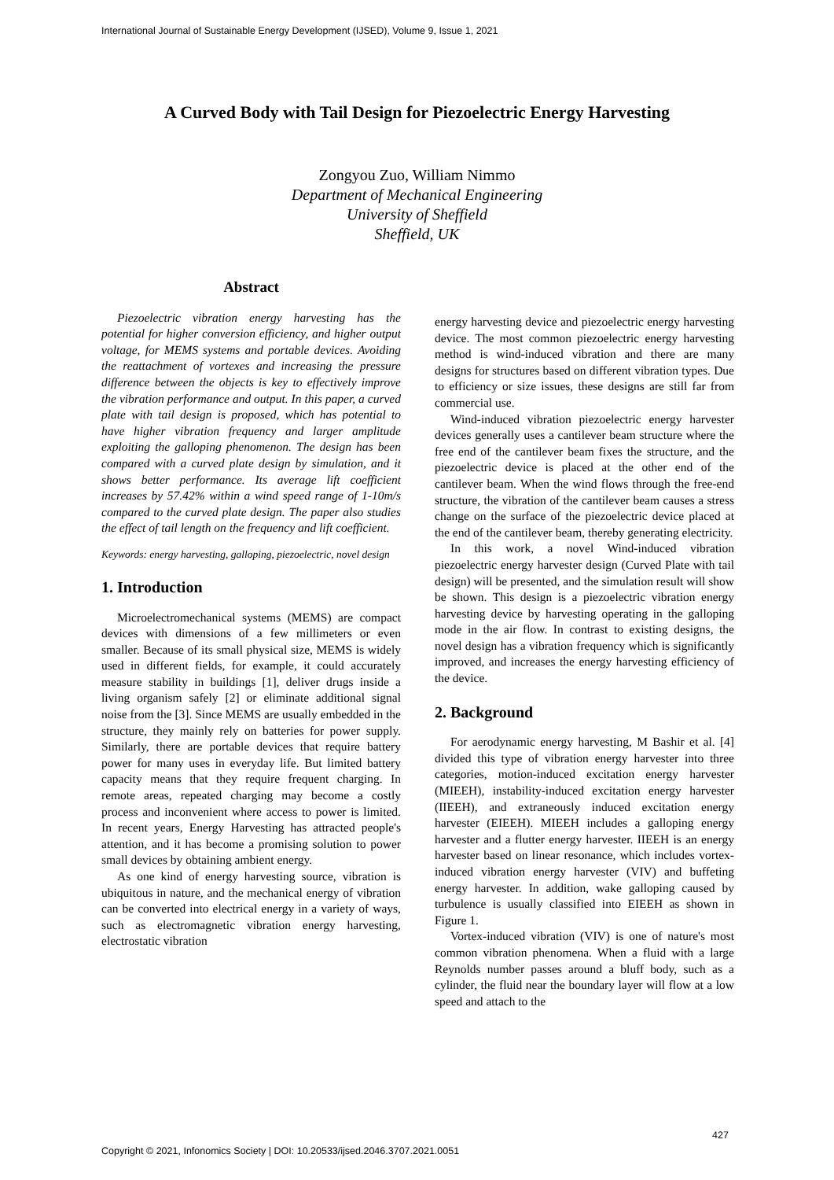International Journal of Sustainable Energy Development (IJSED), Volume 9, Issue 1, 2021
A Curved Body with Tail Design for Piezoelectric Energy Harvesting
Zongyou Zuo, William Nimmo
Department of Mechanical Engineering
University of Sheffield
Sheffield, UK
Abstract
Piezoelectric vibration energy harvesting has the potential for higher conversion efficiency, and higher output voltage, for MEMS systems and portable devices. Avoiding the reattachment of vortexes and increasing the pressure difference between the objects is key to effectively improve the vibration performance and output. In this paper, a curved plate with tail design is proposed, which has potential to have higher vibration frequency and larger amplitude exploiting the galloping phenomenon. The design has been compared with a curved plate design by simulation, and it shows better performance. Its average lift coefficient increases by 57.42% within a wind speed range of 1-10m/s compared to the curved plate design. The paper also studies the effect of tail length on the frequency and lift coefficient.
Keywords: energy harvesting, galloping, piezoelectric, novel design
1. Introduction
Microelectromechanical systems (MEMS) are compact devices with dimensions of a few millimeters or even smaller. Because of its small physical size, MEMS is widely used in different fields, for example, it could accurately measure stability in buildings [1], deliver drugs inside a living organism safely [2] or eliminate additional signal noise from the [3]. Since MEMS are usually embedded in the structure, they mainly rely on batteries for power supply. Similarly, there are portable devices that require battery power for many uses in everyday life. But limited battery capacity means that they require frequent charging. In remote areas, repeated charging may become a costly process and inconvenient where access to power is limited. In recent years, Energy Harvesting has attracted people's attention, and it has become a promising solution to power small devices by obtaining ambient energy.
As one kind of energy harvesting source, vibration is ubiquitous in nature, and the mechanical energy of vibration can be converted into electrical energy in a variety of ways, such as electromagnetic vibration energy harvesting, electrostatic vibration
energy harvesting device and piezoelectric energy harvesting device. The most common piezoelectric energy harvesting method is wind-induced vibration and there are many designs for structures based on different vibration types. Due to efficiency or size issues, these designs are still far from commercial use.
Wind-induced vibration piezoelectric energy harvester devices generally uses a cantilever beam structure where the free end of the cantilever beam fixes the structure, and the piezoelectric device is placed at the other end of the cantilever beam. When the wind flows through the free-end structure, the vibration of the cantilever beam causes a stress change on the surface of the piezoelectric device placed at the end of the cantilever beam, thereby generating electricity.
In this work, a novel Wind-induced vibration piezoelectric energy harvester design (Curved Plate with tail design) will be presented, and the simulation result will show be shown. This design is a piezoelectric vibration energy harvesting device by harvesting operating in the galloping mode in the air flow. In contrast to existing designs, the novel design has a vibration frequency which is significantly improved, and increases the energy harvesting efficiency of the device.
2. Background
For aerodynamic energy harvesting, M Bashir et al. [4] divided this type of vibration energy harvester into three categories, motion-induced excitation energy harvester (MIEEH), instability-induced excitation energy harvester (IIEEH), and extraneously induced excitation energy harvester (EIEEH). MIEEH includes a galloping energy harvester and a flutter energy harvester. IIEEH is an energy harvester based on linear resonance, which includes vortex-induced vibration energy harvester (VIV) and buffeting energy harvester. In addition, wake galloping caused by turbulence is usually classified into EIEEH as shown in Figure 1.
Vortex-induced vibration (VIV) is one of nature's most common vibration phenomena. When a fluid with a large Reynolds number passes around a bluff body, such as a cylinder, the fluid near the boundary layer will flow at a low speed and attach to the
427
Copyright © 2021, Infonomics Society | DOI: 10.20533/ijsed.2046.3707.2021.0051